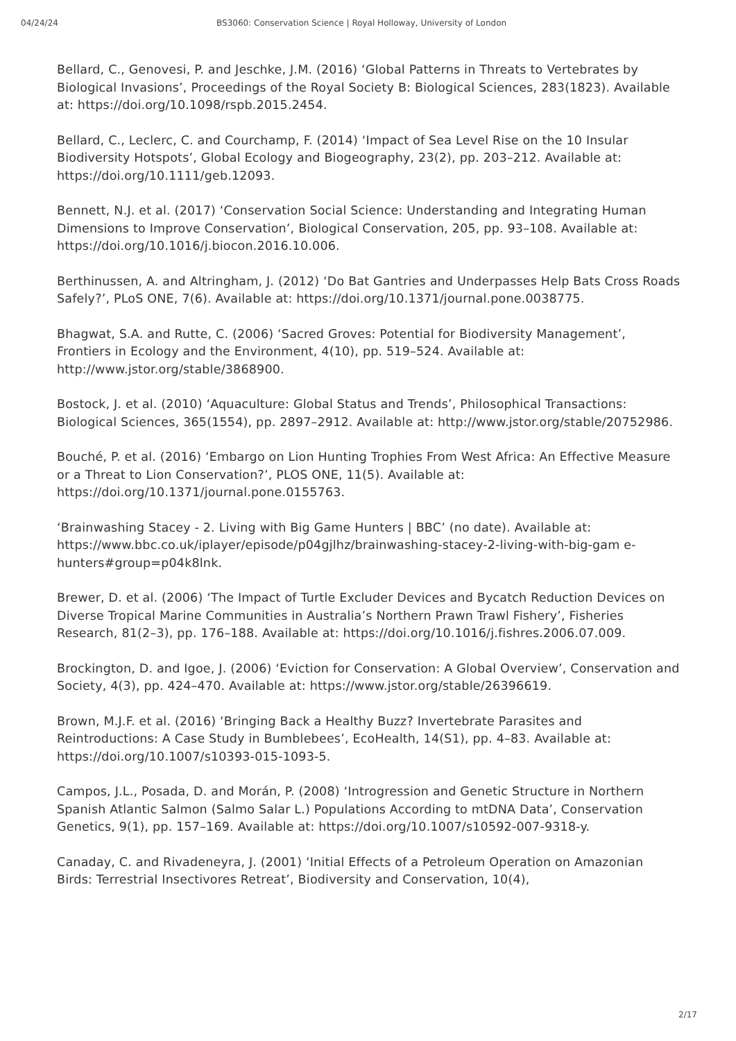04/24/24 BS3060: Conservation Science | Royal Holloway, University of London
Bellard, C., Genovesi, P. and Jeschke, J.M. (2016) ‘Global Patterns in Threats to Vertebrates by Biological Invasions’, Proceedings of the Royal Society B: Biological Sciences, 283(1823). Available at: https://doi.org/10.1098/rspb.2015.2454.
Bellard, C., Leclerc, C. and Courchamp, F. (2014) ‘Impact of Sea Level Rise on the 10 Insular Biodiversity Hotspots’, Global Ecology and Biogeography, 23(2), pp. 203–212. Available at: https://doi.org/10.1111/geb.12093.
Bennett, N.J. et al. (2017) ‘Conservation Social Science: Understanding and Integrating Human Dimensions to Improve Conservation’, Biological Conservation, 205, pp. 93–108. Available at: https://doi.org/10.1016/j.biocon.2016.10.006.
Berthinussen, A. and Altringham, J. (2012) ‘Do Bat Gantries and Underpasses Help Bats Cross Roads Safely?’, PLoS ONE, 7(6). Available at: https://doi.org/10.1371/journal.pone.0038775.
Bhagwat, S.A. and Rutte, C. (2006) ‘Sacred Groves: Potential for Biodiversity Management’, Frontiers in Ecology and the Environment, 4(10), pp. 519–524. Available at: http://www.jstor.org/stable/3868900.
Bostock, J. et al. (2010) ‘Aquaculture: Global Status and Trends’, Philosophical Transactions: Biological Sciences, 365(1554), pp. 2897–2912. Available at: http://www.jstor.org/stable/20752986.
Bouché, P. et al. (2016) ‘Embargo on Lion Hunting Trophies From West Africa: An Effective Measure or a Threat to Lion Conservation?’, PLOS ONE, 11(5). Available at: https://doi.org/10.1371/journal.pone.0155763.
‘Brainwashing Stacey - 2. Living with Big Game Hunters | BBC’ (no date). Available at: https://www.bbc.co.uk/iplayer/episode/p04gjlhz/brainwashing-stacey-2-living-with-big-gam e-hunters#group=p04k8lnk.
Brewer, D. et al. (2006) ‘The Impact of Turtle Excluder Devices and Bycatch Reduction Devices on Diverse Tropical Marine Communities in Australia’s Northern Prawn Trawl Fishery’, Fisheries Research, 81(2–3), pp. 176–188. Available at: https://doi.org/10.1016/j.fishres.2006.07.009.
Brockington, D. and Igoe, J. (2006) ‘Eviction for Conservation: A Global Overview’, Conservation and Society, 4(3), pp. 424–470. Available at: https://www.jstor.org/stable/26396619.
Brown, M.J.F. et al. (2016) ‘Bringing Back a Healthy Buzz? Invertebrate Parasites and Reintroductions: A Case Study in Bumblebees’, EcoHealth, 14(S1), pp. 4–83. Available at: https://doi.org/10.1007/s10393-015-1093-5.
Campos, J.L., Posada, D. and Morán, P. (2008) ‘Introgression and Genetic Structure in Northern Spanish Atlantic Salmon (Salmo Salar L.) Populations According to mtDNA Data’, Conservation Genetics, 9(1), pp. 157–169. Available at: https://doi.org/10.1007/s10592-007-9318-y.
Canaday, C. and Rivadeneyra, J. (2001) ‘Initial Effects of a Petroleum Operation on Amazonian Birds: Terrestrial Insectivores Retreat’, Biodiversity and Conservation, 10(4),
2/17